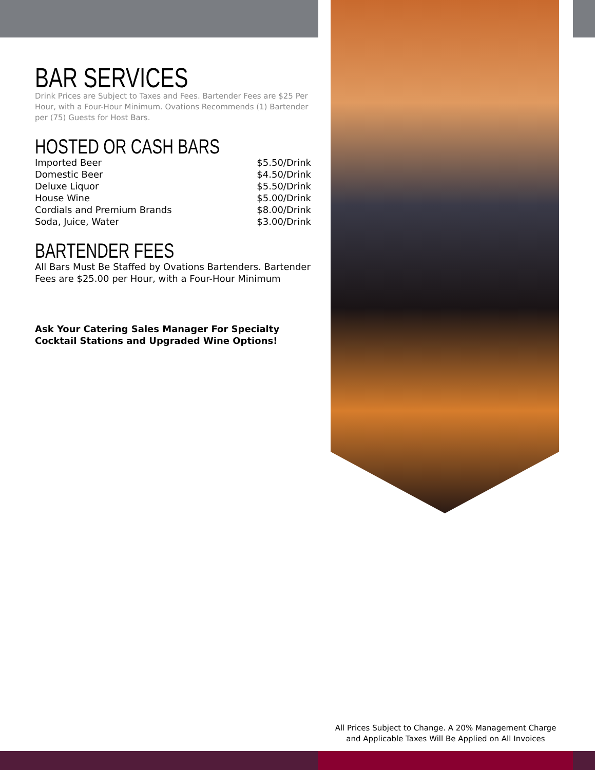BAR SERVICES
Drink Prices are Subject to Taxes and Fees. Bartender Fees are $25 Per Hour, with a Four-Hour Minimum. Ovations Recommends (1) Bartender per (75) Guests for Host Bars.
HOSTED OR CASH BARS
| Imported Beer | $5.50/Drink |
| Domestic Beer | $4.50/Drink |
| Deluxe Liquor | $5.50/Drink |
| House Wine | $5.00/Drink |
| Cordials and Premium Brands | $8.00/Drink |
| Soda, Juice, Water | $3.00/Drink |
BARTENDER FEES
All Bars Must Be Staffed by Ovations Bartenders. Bartender Fees are $25.00 per Hour, with a Four-Hour Minimum
Ask Your Catering Sales Manager For Specialty Cocktail Stations and Upgraded Wine Options!
All Prices Subject to Change. A 20% Management Charge
and Applicable Taxes Will Be Applied on All Invoices